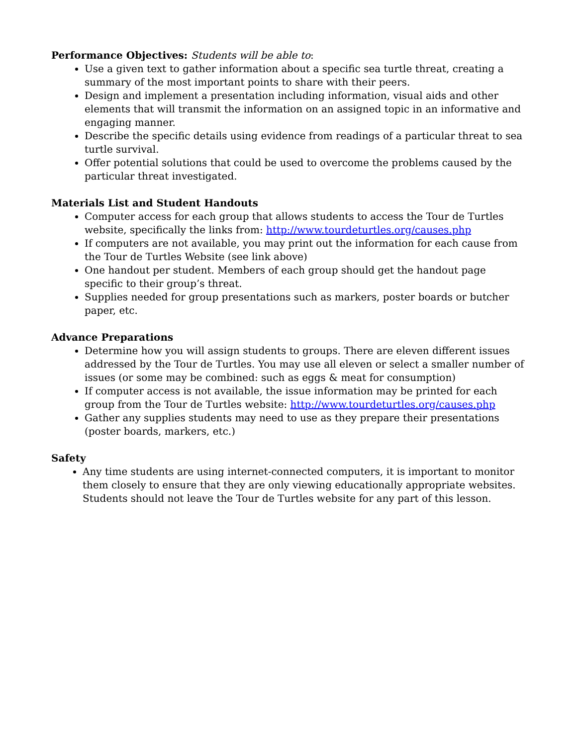Performance Objectives: Students will be able to:
Use a given text to gather information about a specific sea turtle threat, creating a summary of the most important points to share with their peers.
Design and implement a presentation including information, visual aids and other elements that will transmit the information on an assigned topic in an informative and engaging manner.
Describe the specific details using evidence from readings of a particular threat to sea turtle survival.
Offer potential solutions that could be used to overcome the problems caused by the particular threat investigated.
Materials List and Student Handouts
Computer access for each group that allows students to access the Tour de Turtles website, specifically the links from: http://www.tourdeturtles.org/causes.php
If computers are not available, you may print out the information for each cause from the Tour de Turtles Website (see link above)
One handout per student. Members of each group should get the handout page specific to their group’s threat.
Supplies needed for group presentations such as markers, poster boards or butcher paper, etc.
Advance Preparations
Determine how you will assign students to groups. There are eleven different issues addressed by the Tour de Turtles. You may use all eleven or select a smaller number of issues (or some may be combined: such as eggs & meat for consumption)
If computer access is not available, the issue information may be printed for each group from the Tour de Turtles website: http://www.tourdeturtles.org/causes.php
Gather any supplies students may need to use as they prepare their presentations (poster boards, markers, etc.)
Safety
Any time students are using internet-connected computers, it is important to monitor them closely to ensure that they are only viewing educationally appropriate websites. Students should not leave the Tour de Turtles website for any part of this lesson.